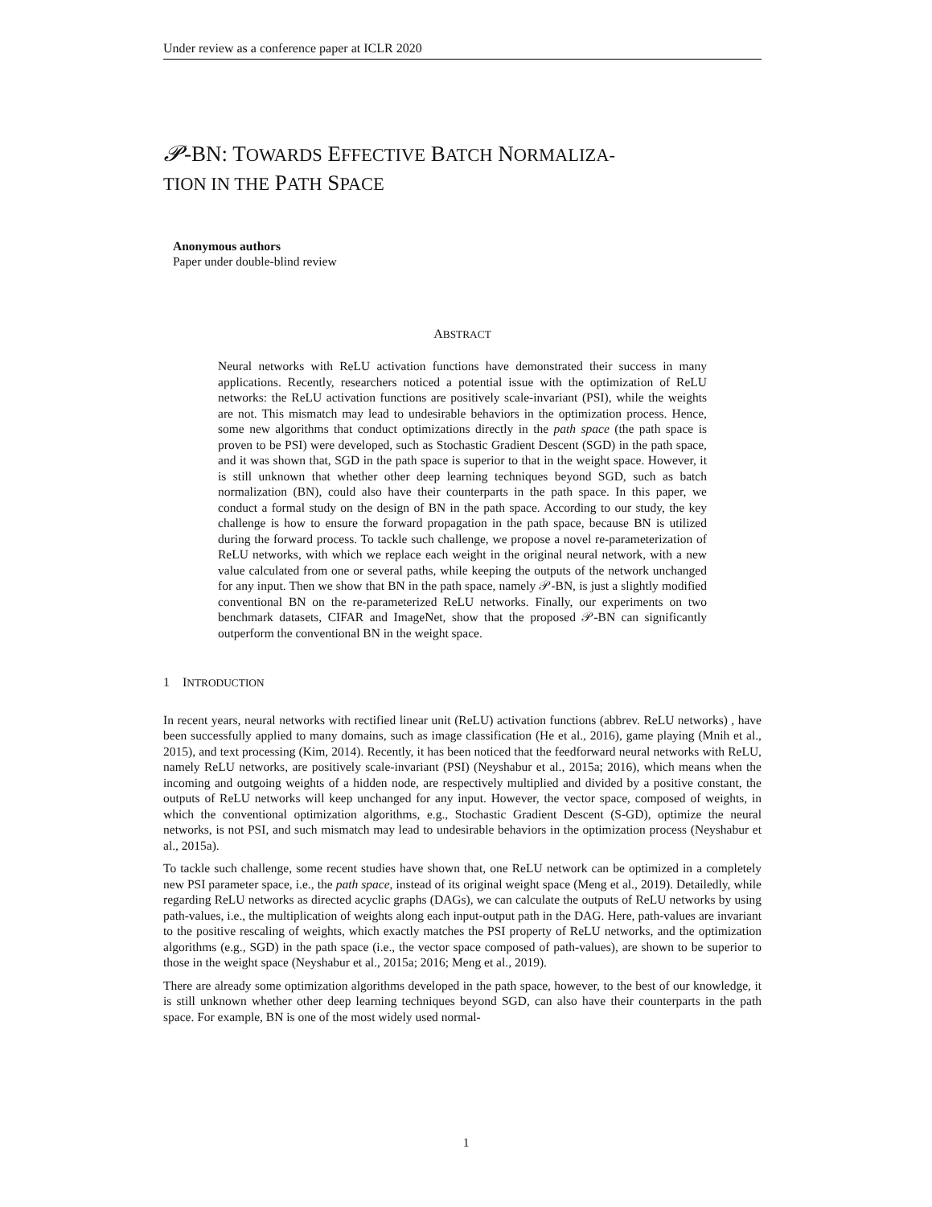Under review as a conference paper at ICLR 2020
𝓟-BN: TOWARDS EFFECTIVE BATCH NORMALIZA-
TION IN THE PATH SPACE
Anonymous authors
Paper under double-blind review
ABSTRACT
Neural networks with ReLU activation functions have demonstrated their success in many applications. Recently, researchers noticed a potential issue with the optimization of ReLU networks: the ReLU activation functions are positively scale-invariant (PSI), while the weights are not. This mismatch may lead to undesirable behaviors in the optimization process. Hence, some new algorithms that conduct optimizations directly in the path space (the path space is proven to be PSI) were developed, such as Stochastic Gradient Descent (SGD) in the path space, and it was shown that, SGD in the path space is superior to that in the weight space. However, it is still unknown that whether other deep learning techniques beyond SGD, such as batch normalization (BN), could also have their counterparts in the path space. In this paper, we conduct a formal study on the design of BN in the path space. According to our study, the key challenge is how to ensure the forward propagation in the path space, because BN is utilized during the forward process. To tackle such challenge, we propose a novel re-parameterization of ReLU networks, with which we replace each weight in the original neural network, with a new value calculated from one or several paths, while keeping the outputs of the network unchanged for any input. Then we show that BN in the path space, namely 𝒫-BN, is just a slightly modified conventional BN on the re-parameterized ReLU networks. Finally, our experiments on two benchmark datasets, CIFAR and ImageNet, show that the proposed 𝒫-BN can significantly outperform the conventional BN in the weight space.
1 INTRODUCTION
In recent years, neural networks with rectified linear unit (ReLU) activation functions (abbrev. ReLU networks) , have been successfully applied to many domains, such as image classification (He et al., 2016), game playing (Mnih et al., 2015), and text processing (Kim, 2014). Recently, it has been noticed that the feedforward neural networks with ReLU, namely ReLU networks, are positively scale-invariant (PSI) (Neyshabur et al., 2015a; 2016), which means when the incoming and outgoing weights of a hidden node, are respectively multiplied and divided by a positive constant, the outputs of ReLU networks will keep unchanged for any input. However, the vector space, composed of weights, in which the conventional optimization algorithms, e.g., Stochastic Gradient Descent (S-GD), optimize the neural networks, is not PSI, and such mismatch may lead to undesirable behaviors in the optimization process (Neyshabur et al., 2015a).
To tackle such challenge, some recent studies have shown that, one ReLU network can be optimized in a completely new PSI parameter space, i.e., the path space, instead of its original weight space (Meng et al., 2019). Detailedly, while regarding ReLU networks as directed acyclic graphs (DAGs), we can calculate the outputs of ReLU networks by using path-values, i.e., the multiplication of weights along each input-output path in the DAG. Here, path-values are invariant to the positive rescaling of weights, which exactly matches the PSI property of ReLU networks, and the optimization algorithms (e.g., SGD) in the path space (i.e., the vector space composed of path-values), are shown to be superior to those in the weight space (Neyshabur et al., 2015a; 2016; Meng et al., 2019).
There are already some optimization algorithms developed in the path space, however, to the best of our knowledge, it is still unknown whether other deep learning techniques beyond SGD, can also have their counterparts in the path space. For example, BN is one of the most widely used normal-
1